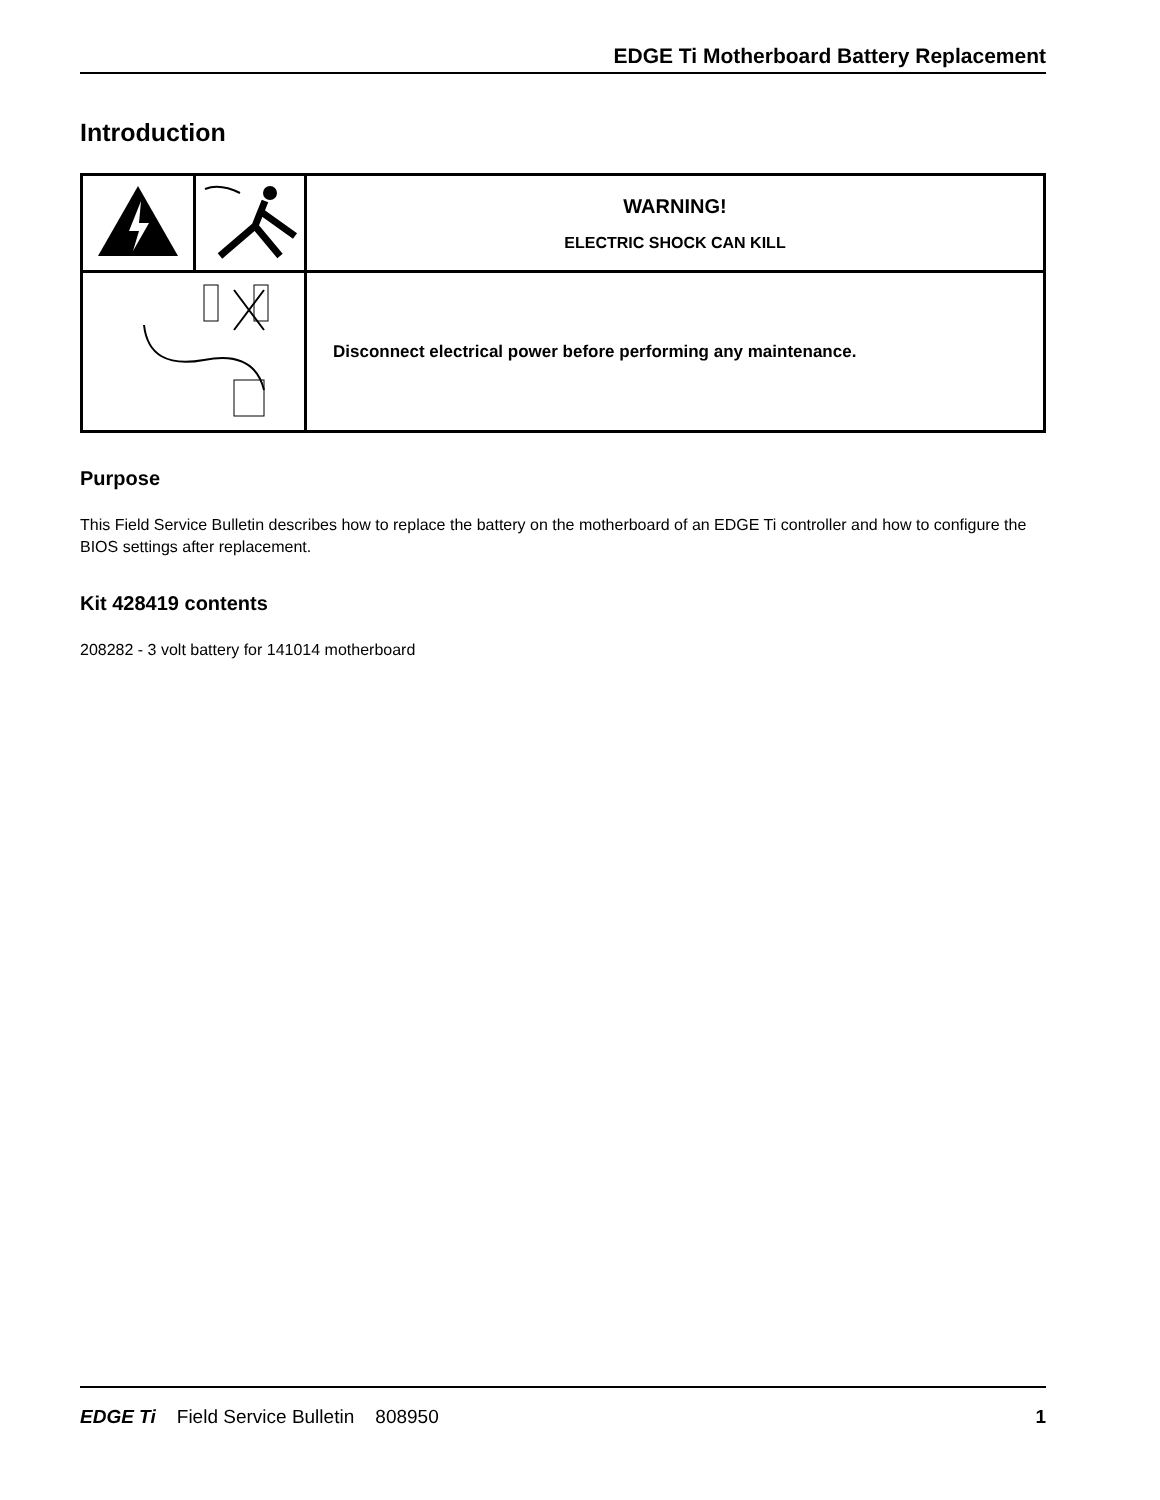EDGE Ti Motherboard Battery Replacement
Introduction
| | | WARNING! ELECTRIC SHOCK CAN KILL |
| | | Disconnect electrical power before performing any maintenance. |
Purpose
This Field Service Bulletin describes how to replace the battery on the motherboard of an EDGE Ti controller and how to configure the BIOS settings after replacement.
Kit 428419 contents
208282 - 3 volt battery for 141014 motherboard
EDGE Ti Field Service Bulletin 808950 1